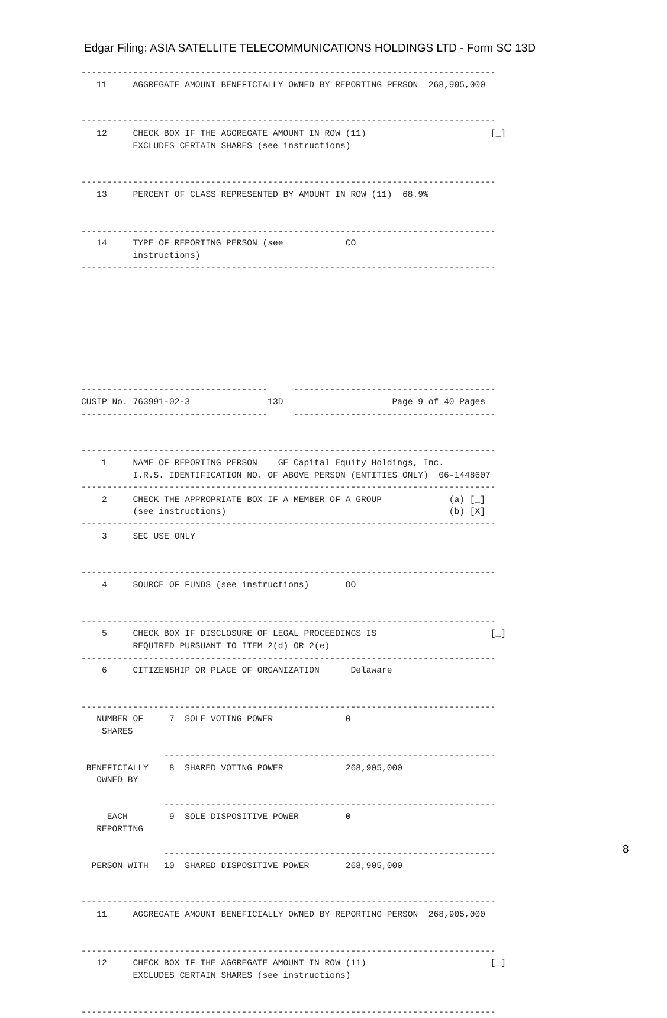Edgar Filing: ASIA SATELLITE TELECOMMUNICATIONS HOLDINGS LTD - Form SC 13D
--------------------------------------------------------------------------------
   11     AGGREGATE AMOUNT BENEFICIALLY OWNED BY REPORTING PERSON  268,905,000


--------------------------------------------------------------------------------
   12     CHECK BOX IF THE AGGREGATE AMOUNT IN ROW (11)                        [_]
          EXCLUDES CERTAIN SHARES (see instructions)


--------------------------------------------------------------------------------
   13     PERCENT OF CLASS REPRESENTED BY AMOUNT IN ROW (11)  68.9%


--------------------------------------------------------------------------------
   14     TYPE OF REPORTING PERSON (see            CO
          instructions)
--------------------------------------------------------------------------------









------------------------------------     ---------------------------------------
CUSIP No. 763991-02-3               13D                     Page 9 of 40 Pages
------------------------------------     ---------------------------------------


--------------------------------------------------------------------------------
    1     NAME OF REPORTING PERSON    GE Capital Equity Holdings, Inc.
          I.R.S. IDENTIFICATION NO. OF ABOVE PERSON (ENTITIES ONLY)  06-1448607
--------------------------------------------------------------------------------
    2     CHECK THE APPROPRIATE BOX IF A MEMBER OF A GROUP             (a) [_]
          (see instructions)                                           (b) [X]
--------------------------------------------------------------------------------
    3     SEC USE ONLY


--------------------------------------------------------------------------------
    4     SOURCE OF FUNDS (see instructions)       OO


--------------------------------------------------------------------------------
    5     CHECK BOX IF DISCLOSURE OF LEGAL PROCEEDINGS IS                      [_]
          REQUIRED PURSUANT TO ITEM 2(d) OR 2(e)
--------------------------------------------------------------------------------
    6     CITIZENSHIP OR PLACE OF ORGANIZATION      Delaware


--------------------------------------------------------------------------------
   NUMBER OF     7  SOLE VOTING POWER              0
    SHARES

                ----------------------------------------------------------------
 BENEFICIALLY    8  SHARED VOTING POWER            268,905,000
   OWNED BY

                ----------------------------------------------------------------
     EACH        9  SOLE DISPOSITIVE POWER         0
   REPORTING

                ----------------------------------------------------------------
  PERSON WITH   10  SHARED DISPOSITIVE POWER       268,905,000


--------------------------------------------------------------------------------
   11     AGGREGATE AMOUNT BENEFICIALLY OWNED BY REPORTING PERSON  268,905,000


--------------------------------------------------------------------------------
   12     CHECK BOX IF THE AGGREGATE AMOUNT IN ROW (11)                        [_]
          EXCLUDES CERTAIN SHARES (see instructions)


--------------------------------------------------------------------------------
8